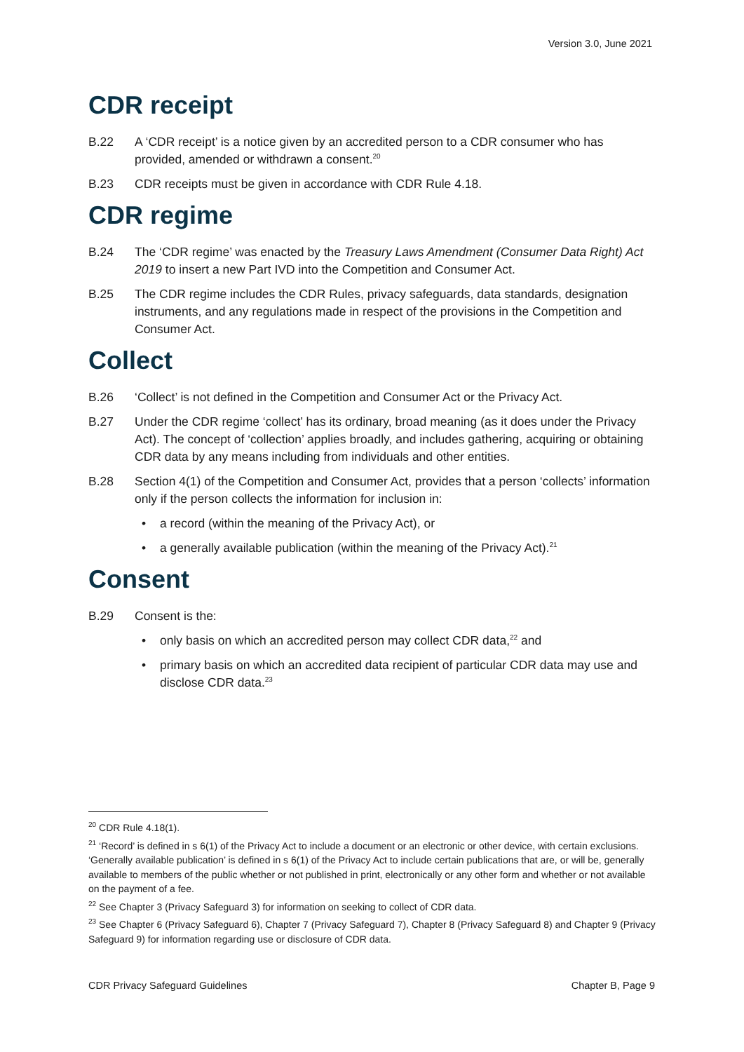Version 3.0, June 2021
CDR receipt
B.22 A ‘CDR receipt’ is a notice given by an accredited person to a CDR consumer who has provided, amended or withdrawn a consent.<sup>20</sup>
B.23 CDR receipts must be given in accordance with CDR Rule 4.18.
CDR regime
B.24 The ‘CDR regime’ was enacted by the Treasury Laws Amendment (Consumer Data Right) Act 2019 to insert a new Part IVD into the Competition and Consumer Act.
B.25 The CDR regime includes the CDR Rules, privacy safeguards, data standards, designation instruments, and any regulations made in respect of the provisions in the Competition and Consumer Act.
Collect
B.26 ‘Collect’ is not defined in the Competition and Consumer Act or the Privacy Act.
B.27 Under the CDR regime ‘collect’ has its ordinary, broad meaning (as it does under the Privacy Act). The concept of ‘collection’ applies broadly, and includes gathering, acquiring or obtaining CDR data by any means including from individuals and other entities.
B.28 Section 4(1) of the Competition and Consumer Act, provides that a person ‘collects’ information only if the person collects the information for inclusion in:
• a record (within the meaning of the Privacy Act), or
• a generally available publication (within the meaning of the Privacy Act).<sup>21</sup>
Consent
B.29 Consent is the:
• only basis on which an accredited person may collect CDR data,<sup>22</sup> and
• primary basis on which an accredited data recipient of particular CDR data may use and disclose CDR data.<sup>23</sup>
<sup>20</sup> CDR Rule 4.18(1).
<sup>21</sup> ‘Record’ is defined in s 6(1) of the Privacy Act to include a document or an electronic or other device, with certain exclusions. ‘Generally available publication’ is defined in s 6(1) of the Privacy Act to include certain publications that are, or will be, generally available to members of the public whether or not published in print, electronically or any other form and whether or not available on the payment of a fee.
<sup>22</sup> See Chapter 3 (Privacy Safeguard 3) for information on seeking to collect of CDR data.
<sup>23</sup> See Chapter 6 (Privacy Safeguard 6), Chapter 7 (Privacy Safeguard 7), Chapter 8 (Privacy Safeguard 8) and Chapter 9 (Privacy Safeguard 9) for information regarding use or disclosure of CDR data.
CDR Privacy Safeguard Guidelines Chapter B, Page 9